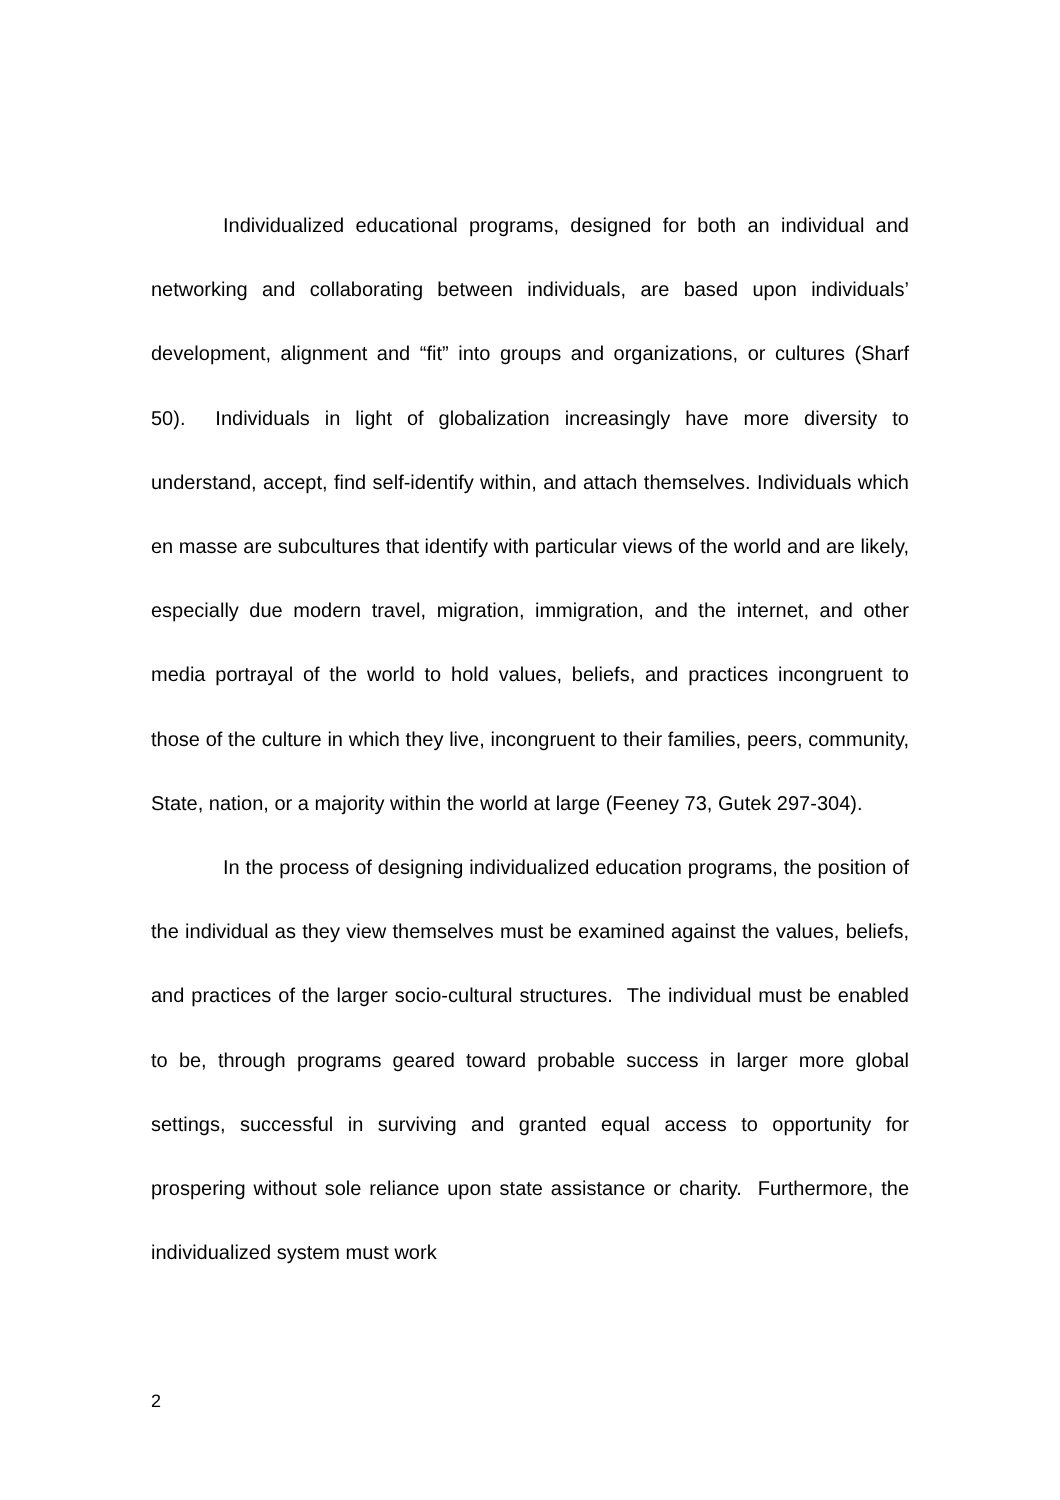Individualized educational programs, designed for both an individual and networking and collaborating between individuals, are based upon individuals’ development, alignment and “fit” into groups and organizations, or cultures (Sharf 50). Individuals in light of globalization increasingly have more diversity to understand, accept, find self-identify within, and attach themselves. Individuals which en masse are subcultures that identify with particular views of the world and are likely, especially due modern travel, migration, immigration, and the internet, and other media portrayal of the world to hold values, beliefs, and practices incongruent to those of the culture in which they live, incongruent to their families, peers, community, State, nation, or a majority within the world at large (Feeney 73, Gutek 297-304).
In the process of designing individualized education programs, the position of the individual as they view themselves must be examined against the values, beliefs, and practices of the larger socio-cultural structures. The individual must be enabled to be, through programs geared toward probable success in larger more global settings, successful in surviving and granted equal access to opportunity for prospering without sole reliance upon state assistance or charity. Furthermore, the individualized system must work
2